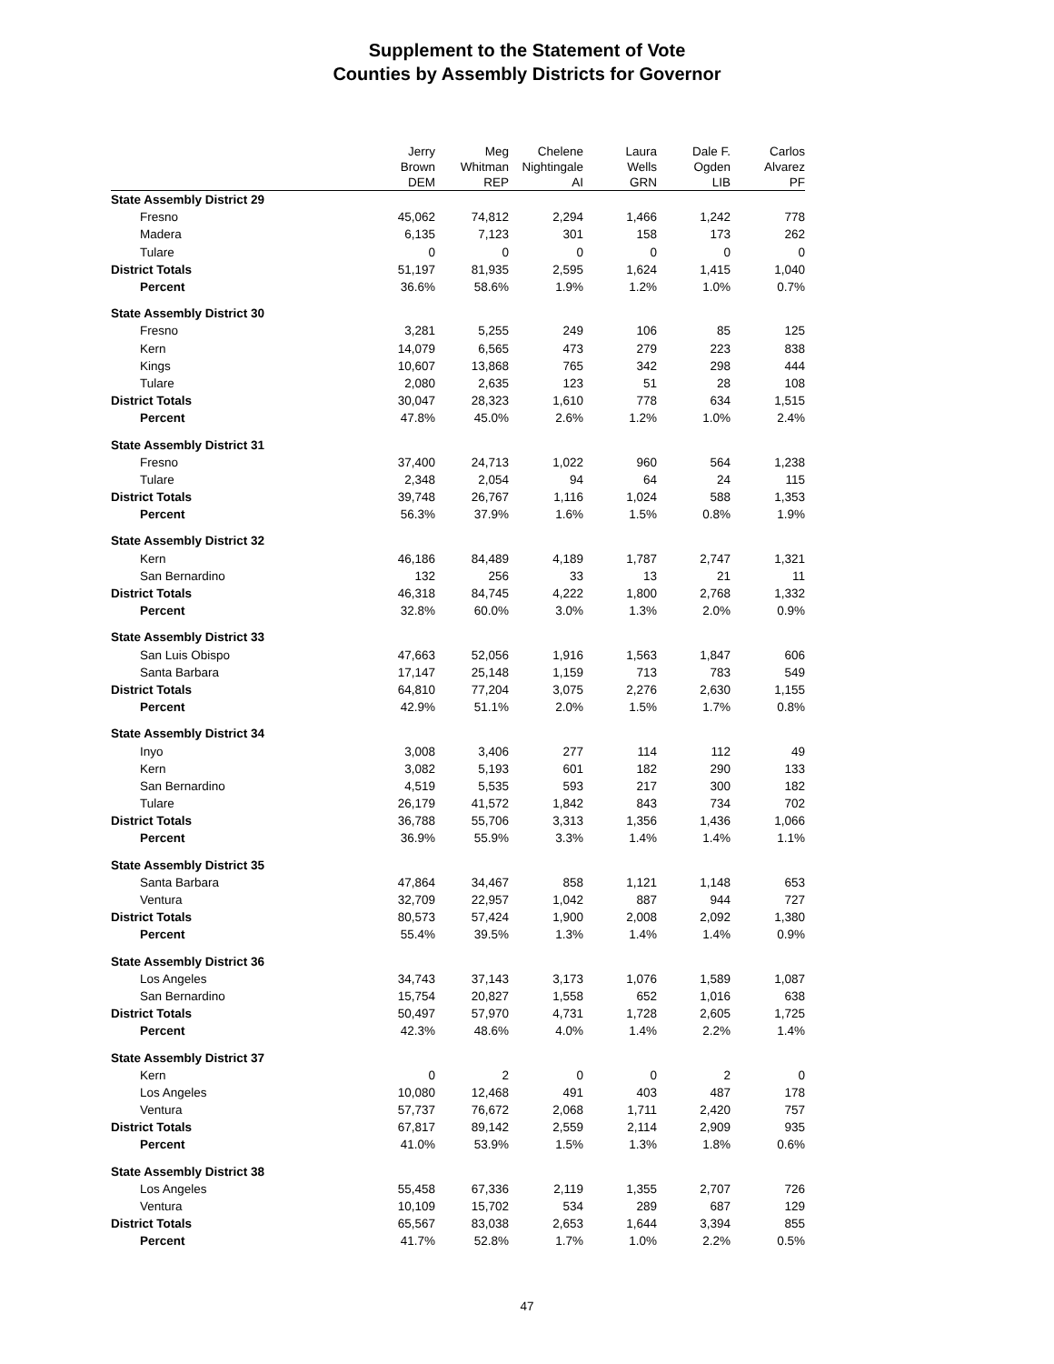Supplement to the Statement of Vote
Counties by Assembly Districts for Governor
| | Jerry Brown DEM | Meg Whitman REP | Chelene Nightingale AI | Laura Wells GRN | Dale F. Ogden LIB | Carlos Alvarez PF |
| --- | --- | --- | --- | --- | --- | --- |
| State Assembly District 29 | | | | | | |
| Fresno | 45,062 | 74,812 | 2,294 | 1,466 | 1,242 | 778 |
| Madera | 6,135 | 7,123 | 301 | 158 | 173 | 262 |
| Tulare | 0 | 0 | 0 | 0 | 0 | 0 |
| District Totals | 51,197 | 81,935 | 2,595 | 1,624 | 1,415 | 1,040 |
| Percent | 36.6% | 58.6% | 1.9% | 1.2% | 1.0% | 0.7% |
| State Assembly District 30 | | | | | | |
| Fresno | 3,281 | 5,255 | 249 | 106 | 85 | 125 |
| Kern | 14,079 | 6,565 | 473 | 279 | 223 | 838 |
| Kings | 10,607 | 13,868 | 765 | 342 | 298 | 444 |
| Tulare | 2,080 | 2,635 | 123 | 51 | 28 | 108 |
| District Totals | 30,047 | 28,323 | 1,610 | 778 | 634 | 1,515 |
| Percent | 47.8% | 45.0% | 2.6% | 1.2% | 1.0% | 2.4% |
| State Assembly District 31 | | | | | | |
| Fresno | 37,400 | 24,713 | 1,022 | 960 | 564 | 1,238 |
| Tulare | 2,348 | 2,054 | 94 | 64 | 24 | 115 |
| District Totals | 39,748 | 26,767 | 1,116 | 1,024 | 588 | 1,353 |
| Percent | 56.3% | 37.9% | 1.6% | 1.5% | 0.8% | 1.9% |
| State Assembly District 32 | | | | | | |
| Kern | 46,186 | 84,489 | 4,189 | 1,787 | 2,747 | 1,321 |
| San Bernardino | 132 | 256 | 33 | 13 | 21 | 11 |
| District Totals | 46,318 | 84,745 | 4,222 | 1,800 | 2,768 | 1,332 |
| Percent | 32.8% | 60.0% | 3.0% | 1.3% | 2.0% | 0.9% |
| State Assembly District 33 | | | | | | |
| San Luis Obispo | 47,663 | 52,056 | 1,916 | 1,563 | 1,847 | 606 |
| Santa Barbara | 17,147 | 25,148 | 1,159 | 713 | 783 | 549 |
| District Totals | 64,810 | 77,204 | 3,075 | 2,276 | 2,630 | 1,155 |
| Percent | 42.9% | 51.1% | 2.0% | 1.5% | 1.7% | 0.8% |
| State Assembly District 34 | | | | | | |
| Inyo | 3,008 | 3,406 | 277 | 114 | 112 | 49 |
| Kern | 3,082 | 5,193 | 601 | 182 | 290 | 133 |
| San Bernardino | 4,519 | 5,535 | 593 | 217 | 300 | 182 |
| Tulare | 26,179 | 41,572 | 1,842 | 843 | 734 | 702 |
| District Totals | 36,788 | 55,706 | 3,313 | 1,356 | 1,436 | 1,066 |
| Percent | 36.9% | 55.9% | 3.3% | 1.4% | 1.4% | 1.1% |
| State Assembly District 35 | | | | | | |
| Santa Barbara | 47,864 | 34,467 | 858 | 1,121 | 1,148 | 653 |
| Ventura | 32,709 | 22,957 | 1,042 | 887 | 944 | 727 |
| District Totals | 80,573 | 57,424 | 1,900 | 2,008 | 2,092 | 1,380 |
| Percent | 55.4% | 39.5% | 1.3% | 1.4% | 1.4% | 0.9% |
| State Assembly District 36 | | | | | | |
| Los Angeles | 34,743 | 37,143 | 3,173 | 1,076 | 1,589 | 1,087 |
| San Bernardino | 15,754 | 20,827 | 1,558 | 652 | 1,016 | 638 |
| District Totals | 50,497 | 57,970 | 4,731 | 1,728 | 2,605 | 1,725 |
| Percent | 42.3% | 48.6% | 4.0% | 1.4% | 2.2% | 1.4% |
| State Assembly District 37 | | | | | | |
| Kern | 0 | 2 | 0 | 0 | 2 | 0 |
| Los Angeles | 10,080 | 12,468 | 491 | 403 | 487 | 178 |
| Ventura | 57,737 | 76,672 | 2,068 | 1,711 | 2,420 | 757 |
| District Totals | 67,817 | 89,142 | 2,559 | 2,114 | 2,909 | 935 |
| Percent | 41.0% | 53.9% | 1.5% | 1.3% | 1.8% | 0.6% |
| State Assembly District 38 | | | | | | |
| Los Angeles | 55,458 | 67,336 | 2,119 | 1,355 | 2,707 | 726 |
| Ventura | 10,109 | 15,702 | 534 | 289 | 687 | 129 |
| District Totals | 65,567 | 83,038 | 2,653 | 1,644 | 3,394 | 855 |
| Percent | 41.7% | 52.8% | 1.7% | 1.0% | 2.2% | 0.5% |
47